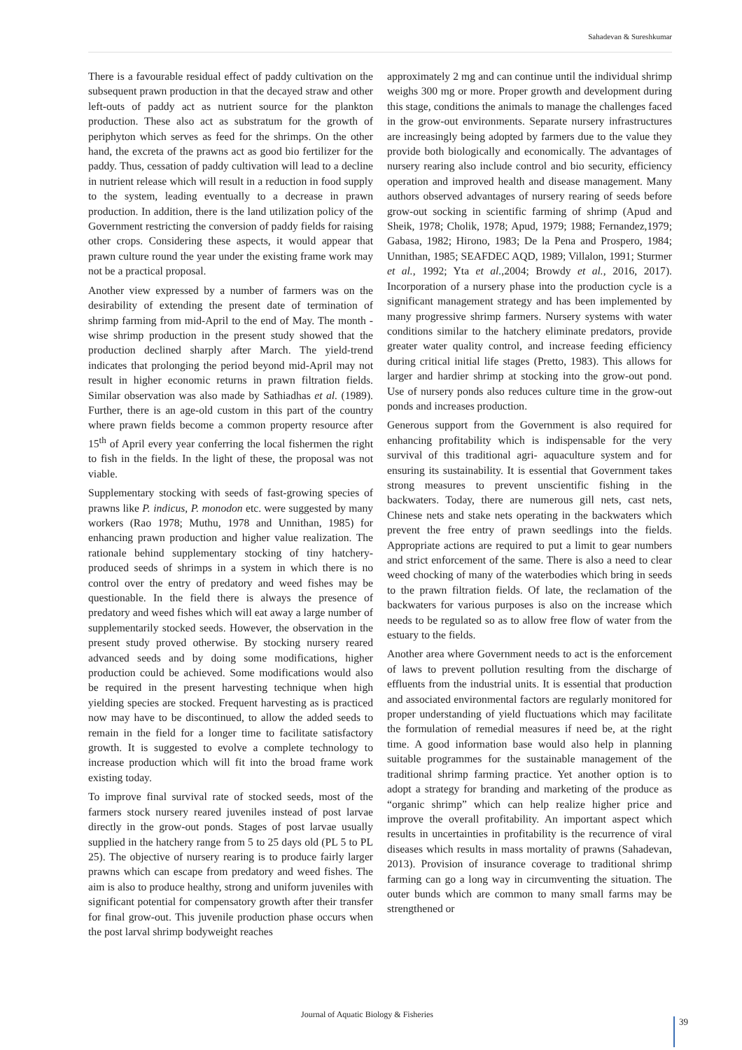Sahadevan & Sureshkumar
There is a favourable residual effect of paddy cultivation on the subsequent prawn production in that the decayed straw and other left-outs of paddy act as nutrient source for the plankton production. These also act as substratum for the growth of periphyton which serves as feed for the shrimps. On the other hand, the excreta of the prawns act as good bio fertilizer for the paddy. Thus, cessation of paddy cultivation will lead to a decline in nutrient release which will result in a reduction in food supply to the system, leading eventually to a decrease in prawn production. In addition, there is the land utilization policy of the Government restricting the conversion of paddy fields for raising other crops. Considering these aspects, it would appear that prawn culture round the year under the existing frame work may not be a practical proposal.
Another view expressed by a number of farmers was on the desirability of extending the present date of termination of shrimp farming from mid-April to the end of May. The month -wise shrimp production in the present study showed that the production declined sharply after March. The yield-trend indicates that prolonging the period beyond mid-April may not result in higher economic returns in prawn filtration fields. Similar observation was also made by Sathiadhas et al. (1989). Further, there is an age-old custom in this part of the country where prawn fields become a common property resource after 15<sup>th</sup> of April every year conferring the local fishermen the right to fish in the fields. In the light of these, the proposal was not viable.
Supplementary stocking with seeds of fast-growing species of prawns like P. indicus, P. monodon etc. were suggested by many workers (Rao 1978; Muthu, 1978 and Unnithan, 1985) for enhancing prawn production and higher value realization. The rationale behind supplementary stocking of tiny hatchery- produced seeds of shrimps in a system in which there is no control over the entry of predatory and weed fishes may be questionable. In the field there is always the presence of predatory and weed fishes which will eat away a large number of supplementarily stocked seeds. However, the observation in the present study proved otherwise. By stocking nursery reared advanced seeds and by doing some modifications, higher production could be achieved. Some modifications would also be required in the present harvesting technique when high yielding species are stocked. Frequent harvesting as is practiced now may have to be discontinued, to allow the added seeds to remain in the field for a longer time to facilitate satisfactory growth. It is suggested to evolve a complete technology to increase production which will fit into the broad frame work existing today.
To improve final survival rate of stocked seeds, most of the farmers stock nursery reared juveniles instead of post larvae directly in the grow-out ponds. Stages of post larvae usually supplied in the hatchery range from 5 to 25 days old (PL 5 to PL 25). The objective of nursery rearing is to produce fairly larger prawns which can escape from predatory and weed fishes. The aim is also to produce healthy, strong and uniform juveniles with significant potential for compensatory growth after their transfer for final grow-out. This juvenile production phase occurs when the post larval shrimp bodyweight reaches
approximately 2 mg and can continue until the individual shrimp weighs 300 mg or more. Proper growth and development during this stage, conditions the animals to manage the challenges faced in the grow-out environments. Separate nursery infrastructures are increasingly being adopted by farmers due to the value they provide both biologically and economically. The advantages of nursery rearing also include control and bio security, efficiency operation and improved health and disease management. Many authors observed advantages of nursery rearing of seeds before grow-out socking in scientific farming of shrimp (Apud and Sheik, 1978; Cholik, 1978; Apud, 1979; 1988; Fernandez,1979; Gabasa, 1982; Hirono, 1983; De la Pena and Prospero, 1984; Unnithan, 1985; SEAFDEC AQD, 1989; Villalon, 1991; Sturmer et al., 1992; Yta et al.,2004; Browdy et al., 2016, 2017). Incorporation of a nursery phase into the production cycle is a significant management strategy and has been implemented by many progressive shrimp farmers. Nursery systems with water conditions similar to the hatchery eliminate predators, provide greater water quality control, and increase feeding efficiency during critical initial life stages (Pretto, 1983). This allows for larger and hardier shrimp at stocking into the grow-out pond. Use of nursery ponds also reduces culture time in the grow-out ponds and increases production.
Generous support from the Government is also required for enhancing profitability which is indispensable for the very survival of this traditional agri- aquaculture system and for ensuring its sustainability. It is essential that Government takes strong measures to prevent unscientific fishing in the backwaters. Today, there are numerous gill nets, cast nets, Chinese nets and stake nets operating in the backwaters which prevent the free entry of prawn seedlings into the fields. Appropriate actions are required to put a limit to gear numbers and strict enforcement of the same. There is also a need to clear weed chocking of many of the waterbodies which bring in seeds to the prawn filtration fields. Of late, the reclamation of the backwaters for various purposes is also on the increase which needs to be regulated so as to allow free flow of water from the estuary to the fields.
Another area where Government needs to act is the enforcement of laws to prevent pollution resulting from the discharge of effluents from the industrial units. It is essential that production and associated environmental factors are regularly monitored for proper understanding of yield fluctuations which may facilitate the formulation of remedial measures if need be, at the right time. A good information base would also help in planning suitable programmes for the sustainable management of the traditional shrimp farming practice. Yet another option is to adopt a strategy for branding and marketing of the produce as “organic shrimp” which can help realize higher price and improve the overall profitability. An important aspect which results in uncertainties in profitability is the recurrence of viral diseases which results in mass mortality of prawns (Sahadevan, 2013). Provision of insurance coverage to traditional shrimp farming can go a long way in circumventing the situation. The outer bunds which are common to many small farms may be strengthened or
Journal of Aquatic Biology & Fisheries
39